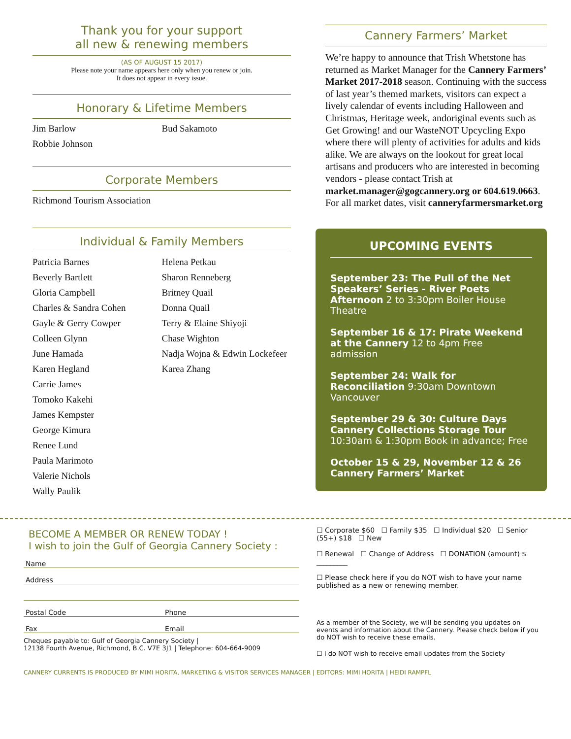Thank you for your support
all new & renewing members
(AS OF AUGUST 15 2017)
Please note your name appears here only when you renew or join.
It does not appear in every issue.
Honorary & Lifetime Members
Jim Barlow
Robbie Johnson
Bud Sakamoto
Corporate Members
Richmond Tourism Association
Individual & Family Members
Patricia Barnes
Beverly Bartlett
Gloria Campbell
Charles & Sandra Cohen
Gayle & Gerry Cowper
Colleen Glynn
June Hamada
Karen Hegland
Carrie James
Tomoko Kakehi
James Kempster
George Kimura
Renee Lund
Paula Marimoto
Valerie Nichols
Wally Paulik
Helena Petkau
Sharon Renneberg
Britney Quail
Donna Quail
Terry & Elaine Shiyoji
Chase Wighton
Nadja Wojna & Edwin Lockefeer
Karea Zhang
Cannery Farmers’ Market
We’re happy to announce that Trish Whetstone has returned as Market Manager for the Cannery Farmers’ Market 2017-2018 season. Continuing with the success of last year’s themed markets, visitors can expect a lively calendar of events including Halloween and Christmas, Heritage week, andoriginal events such as Get Growing! and our WasteNOT Upcycling Expo where there will plenty of activities for adults and kids alike. We are always on the lookout for great local artisans and producers who are interested in becoming vendors - please contact Trish at market.manager@gogcannery.org or 604.619.0663. For all market dates, visit canneryfarmersmarket.org
UPCOMING EVENTS
September 23: The Pull of the Net Speakers’ Series - River Poets Afternoon 2 to 3:30pm Boiler House Theatre
September 16 & 17: Pirate Weekend at the Cannery 12 to 4pm Free admission
September 24: Walk for Reconciliation 9:30am Downtown Vancouver
September 29 & 30: Culture Days Cannery Collections Storage Tour 10:30am & 1:30pm Book in advance; Free
October 15 & 29, November 12 & 26 Cannery Farmers’ Market
BECOME A MEMBER OR RENEW TODAY !
I wish to join the Gulf of Georgia Cannery Society :
Name
Address
Postal Code Phone
Fax Email
Cheques payable to: Gulf of Georgia Cannery Society |
12138 Fourth Avenue, Richmond, B.C. V7E 3J1 | Telephone: 604-664-9009
☐ Corporate $60 ☐ Family $35 ☐ Individual $20 ☐ Senior (55+) $18 ☐ New
☐ Renewal ☐ Change of Address ☐ DONATION (amount) $ _________
☐ Please check here if you do NOT wish to have your name published as a new or renewing member.
As a member of the Society, we will be sending you updates on events and information about the Cannery. Please check below if you do NOT wish to receive these emails.
☐ I do NOT wish to receive email updates from the Society
CANNERY CURRENTS IS PRODUCED BY MIMI HORITA, MARKETING & VISITOR SERVICES MANAGER | EDITORS: MIMI HORITA | HEIDI RAMPFL